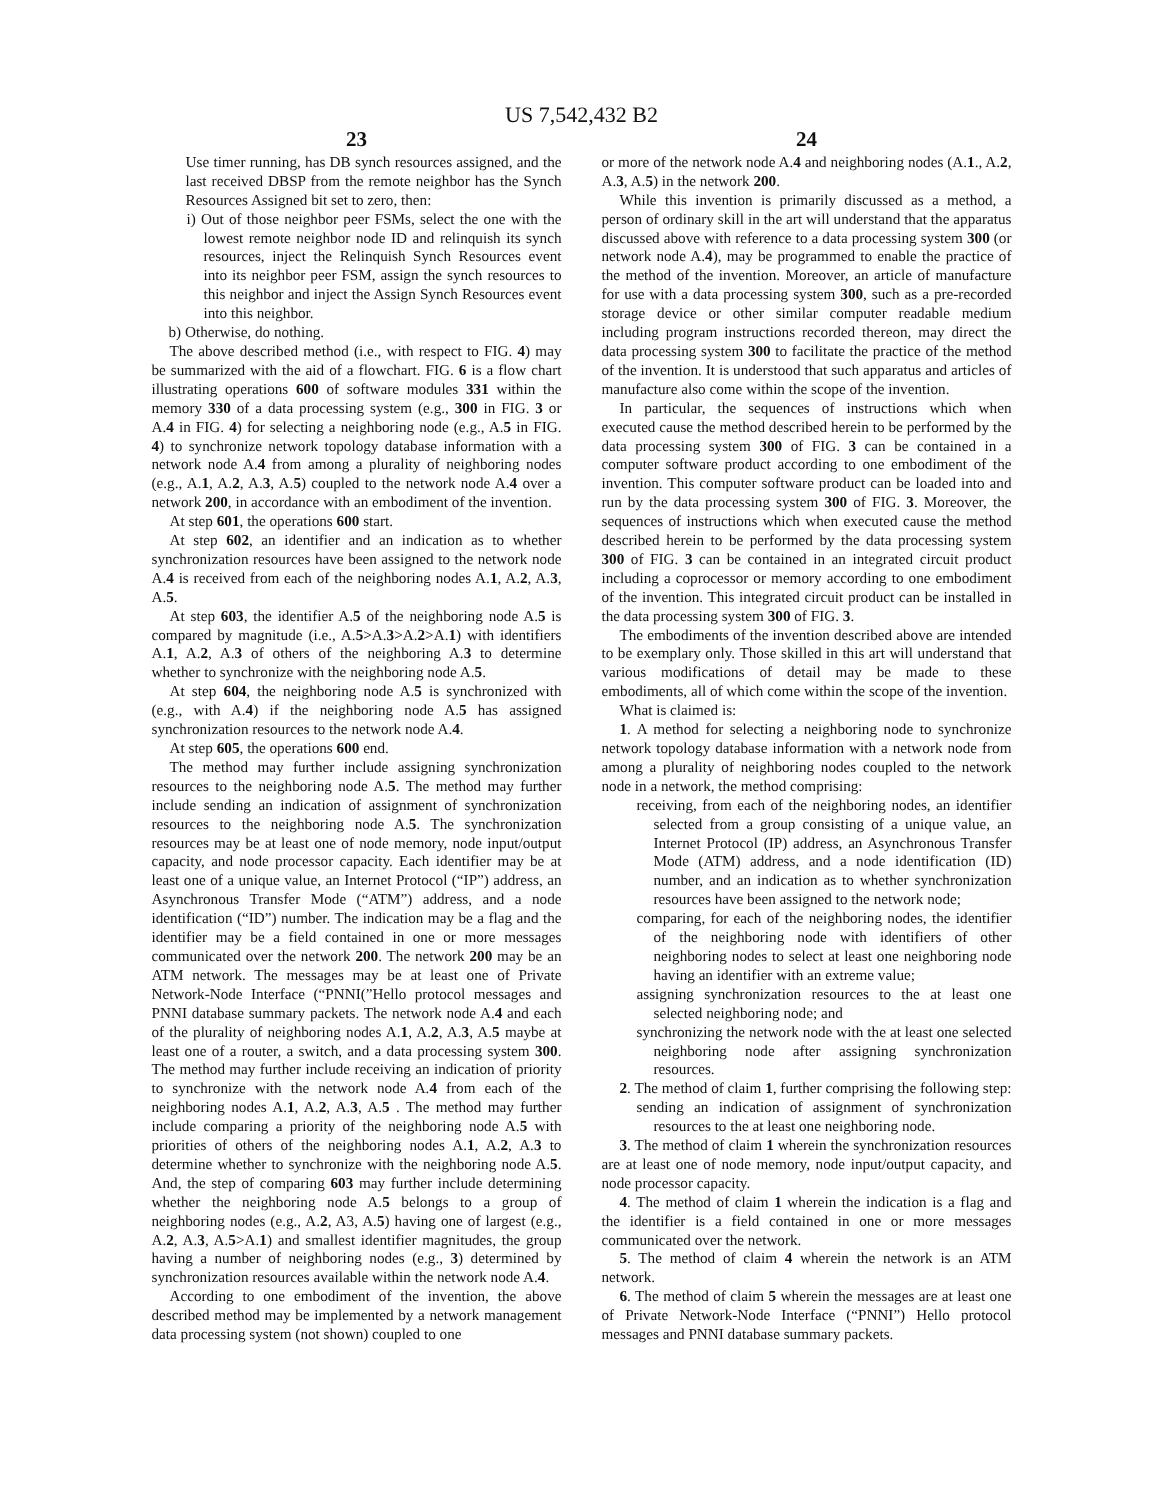US 7,542,432 B2
23
Use timer running, has DB synch resources assigned, and the last received DBSP from the remote neighbor has the Synch Resources Assigned bit set to zero, then:
i) Out of those neighbor peer FSMs, select the one with the lowest remote neighbor node ID and relinquish its synch resources, inject the Relinquish Synch Resources event into its neighbor peer FSM, assign the synch resources to this neighbor and inject the Assign Synch Resources event into this neighbor.
b) Otherwise, do nothing.
The above described method (i.e., with respect to FIG. 4) may be summarized with the aid of a flowchart. FIG. 6 is a flow chart illustrating operations 600 of software modules 331 within the memory 330 of a data processing system (e.g., 300 in FIG. 3 or A.4 in FIG. 4) for selecting a neighboring node (e.g., A.5 in FIG. 4) to synchronize network topology database information with a network node A.4 from among a plurality of neighboring nodes (e.g., A.1, A.2, A.3, A.5) coupled to the network node A.4 over a network 200, in accordance with an embodiment of the invention.
At step 601, the operations 600 start.
At step 602, an identifier and an indication as to whether synchronization resources have been assigned to the network node A.4 is received from each of the neighboring nodes A.1, A.2, A.3, A.5.
At step 603, the identifier A.5 of the neighboring node A.5 is compared by magnitude (i.e., A.5>A.3>A.2>A.1) with identifiers A.1, A.2, A.3 of others of the neighboring A.3 to determine whether to synchronize with the neighboring node A.5.
At step 604, the neighboring node A.5 is synchronized with (e.g., with A.4) if the neighboring node A.5 has assigned synchronization resources to the network node A.4.
At step 605, the operations 600 end.
The method may further include assigning synchronization resources to the neighboring node A.5. The method may further include sending an indication of assignment of synchronization resources to the neighboring node A.5. The synchronization resources may be at least one of node memory, node input/output capacity, and node processor capacity. Each identifier may be at least one of a unique value, an Internet Protocol (“IP”) address, an Asynchronous Transfer Mode (“ATM”) address, and a node identification (“ID”) number. The indication may be a flag and the identifier may be a field contained in one or more messages communicated over the network 200. The network 200 may be an ATM network. The messages may be at least one of Private Network-Node Interface (“PNNI(”Hello protocol messages and PNNI database summary packets. The network node A.4 and each of the plurality of neighboring nodes A.1, A.2, A.3, A.5 maybe at least one of a router, a switch, and a data processing system 300. The method may further include receiving an indication of priority to synchronize with the network node A.4 from each of the neighboring nodes A.1, A.2, A.3, A.5 . The method may further include comparing a priority of the neighboring node A.5 with priorities of others of the neighboring nodes A.1, A.2, A.3 to determine whether to synchronize with the neighboring node A.5. And, the step of comparing 603 may further include determining whether the neighboring node A.5 belongs to a group of neighboring nodes (e.g., A.2, A3, A.5) having one of largest (e.g., A.2, A.3, A.5>A.1) and smallest identifier magnitudes, the group having a number of neighboring nodes (e.g., 3) determined by synchronization resources available within the network node A.4.
According to one embodiment of the invention, the above described method may be implemented by a network management data processing system (not shown) coupled to one
24
or more of the network node A.4 and neighboring nodes (A.1., A.2, A.3, A.5) in the network 200.
While this invention is primarily discussed as a method, a person of ordinary skill in the art will understand that the apparatus discussed above with reference to a data processing system 300 (or network node A.4), may be programmed to enable the practice of the method of the invention. Moreover, an article of manufacture for use with a data processing system 300, such as a pre-recorded storage device or other similar computer readable medium including program instructions recorded thereon, may direct the data processing system 300 to facilitate the practice of the method of the invention. It is understood that such apparatus and articles of manufacture also come within the scope of the invention.
In particular, the sequences of instructions which when executed cause the method described herein to be performed by the data processing system 300 of FIG. 3 can be contained in a computer software product according to one embodiment of the invention. This computer software product can be loaded into and run by the data processing system 300 of FIG. 3. Moreover, the sequences of instructions which when executed cause the method described herein to be performed by the data processing system 300 of FIG. 3 can be contained in an integrated circuit product including a coprocessor or memory according to one embodiment of the invention. This integrated circuit product can be installed in the data processing system 300 of FIG. 3.
The embodiments of the invention described above are intended to be exemplary only. Those skilled in this art will understand that various modifications of detail may be made to these embodiments, all of which come within the scope of the invention.
What is claimed is:
1. A method for selecting a neighboring node to synchronize network topology database information with a network node from among a plurality of neighboring nodes coupled to the network node in a network, the method comprising:
receiving, from each of the neighboring nodes, an identifier selected from a group consisting of a unique value, an Internet Protocol (IP) address, an Asynchronous Transfer Mode (ATM) address, and a node identification (ID) number, and an indication as to whether synchronization resources have been assigned to the network node;
comparing, for each of the neighboring nodes, the identifier of the neighboring node with identifiers of other neighboring nodes to select at least one neighboring node having an identifier with an extreme value;
assigning synchronization resources to the at least one selected neighboring node; and
synchronizing the network node with the at least one selected neighboring node after assigning synchronization resources.
2. The method of claim 1, further comprising the following step:
sending an indication of assignment of synchronization resources to the at least one neighboring node.
3. The method of claim 1 wherein the synchronization resources are at least one of node memory, node input/output capacity, and node processor capacity.
4. The method of claim 1 wherein the indication is a flag and the identifier is a field contained in one or more messages communicated over the network.
5. The method of claim 4 wherein the network is an ATM network.
6. The method of claim 5 wherein the messages are at least one of Private Network-Node Interface (“PNNI”) Hello protocol messages and PNNI database summary packets.